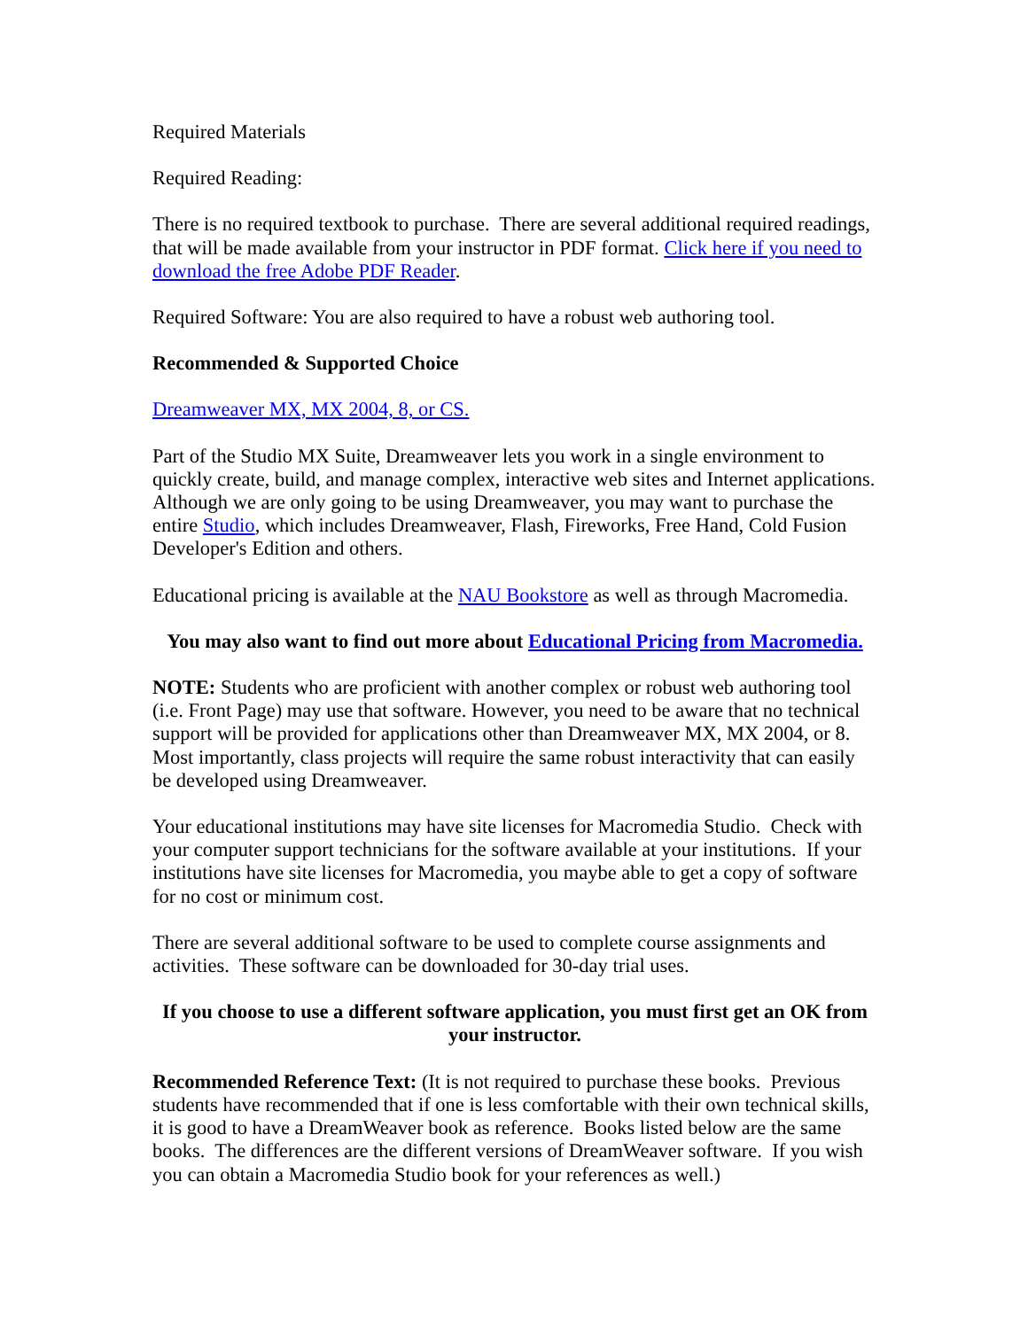Required Materials
Required Reading:
There is no required textbook to purchase. There are several additional required readings, that will be made available from your instructor in PDF format. Click here if you need to download the free Adobe PDF Reader.
Required Software: You are also required to have a robust web authoring tool.
Recommended & Supported Choice
Dreamweaver MX, MX 2004, 8, or CS.
Part of the Studio MX Suite, Dreamweaver lets you work in a single environment to quickly create, build, and manage complex, interactive web sites and Internet applications. Although we are only going to be using Dreamweaver, you may want to purchase the entire Studio, which includes Dreamweaver, Flash, Fireworks, Free Hand, Cold Fusion Developer's Edition and others.
Educational pricing is available at the NAU Bookstore as well as through Macromedia.
You may also want to find out more about Educational Pricing from Macromedia.
NOTE: Students who are proficient with another complex or robust web authoring tool (i.e. Front Page) may use that software. However, you need to be aware that no technical support will be provided for applications other than Dreamweaver MX, MX 2004, or 8. Most importantly, class projects will require the same robust interactivity that can easily be developed using Dreamweaver.
Your educational institutions may have site licenses for Macromedia Studio. Check with your computer support technicians for the software available at your institutions. If your institutions have site licenses for Macromedia, you maybe able to get a copy of software for no cost or minimum cost.
There are several additional software to be used to complete course assignments and activities. These software can be downloaded for 30-day trial uses.
If you choose to use a different software application, you must first get an OK from your instructor.
Recommended Reference Text: (It is not required to purchase these books. Previous students have recommended that if one is less comfortable with their own technical skills, it is good to have a DreamWeaver book as reference. Books listed below are the same books. The differences are the different versions of DreamWeaver software. If you wish you can obtain a Macromedia Studio book for your references as well.)